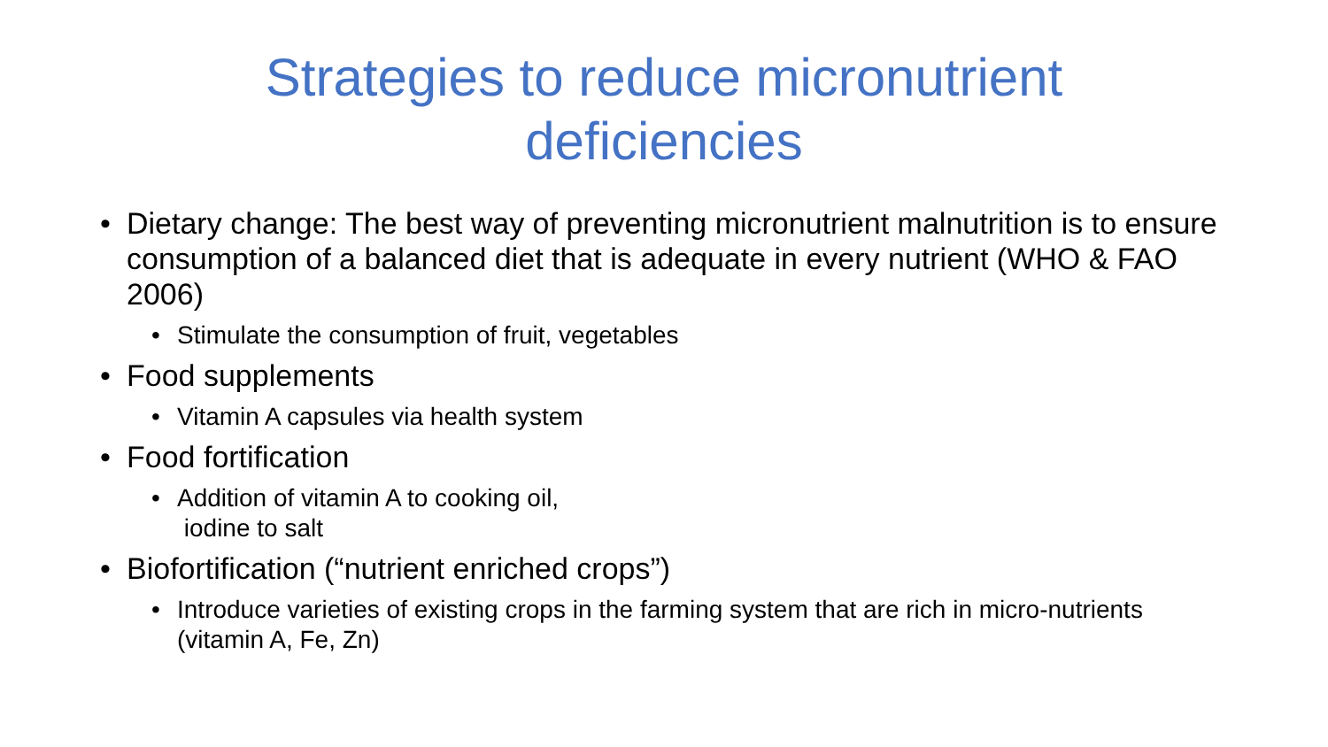Strategies to reduce micronutrient
deficiencies
• Dietary change: The best way of preventing micronutrient malnutrition is to ensure consumption of a balanced diet that is adequate in every nutrient (WHO & FAO 2006)
• Stimulate the consumption of fruit, vegetables
• Food supplements
• Vitamin A capsules via health system
• Food fortification
• Addition of vitamin A to cooking oil,
iodine to salt
• Biofortification (“nutrient enriched crops”)
• Introduce varieties of existing crops in the farming system that are rich in micro-nutrients (vitamin A, Fe, Zn)